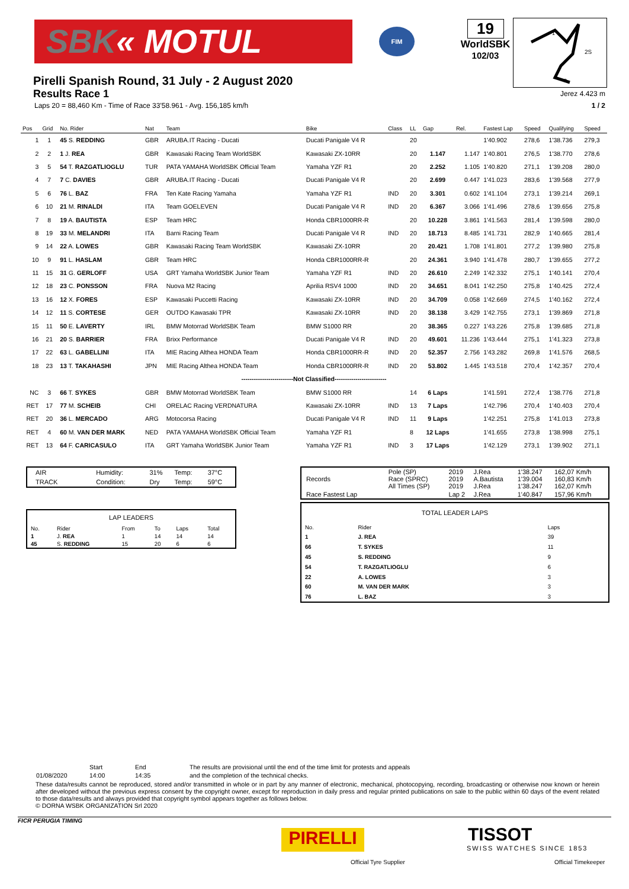SBK« MOTUL FIM
19
WorldSBK
102/03
1
2S
3
Pirelli Spanish Round, 31 July - 2 August 2020
Results Race 1
Jerez 4.423 m
Laps 20 = 88,460 Km - Time of Race 33'58.961 - Avg. 156,185 km/h 1 / 2
| Pos | Grid | No. Rider | Nat | Team | Bike | Class | LL | Gap | Rel. | Fastest Lap | Speed | Qualifying | Speed |
| --- | --- | --- | --- | --- | --- | --- | --- | --- | --- | --- | --- | --- | --- |
| 1 | 1 | 45 S. REDDING | GBR | ARUBA.IT Racing - Ducati | Ducati Panigale V4 R | | 20 | | | 1'40.902 | 278,6 | 1'38.736 | 279,3 |
| 2 | 2 | 1 J. REA | GBR | Kawasaki Racing Team WorldSBK | Kawasaki ZX-10RR | | 20 | 1.147 | 1.147 | 1'40.801 | 276,5 | 1'38.770 | 278,6 |
| 3 | 5 | 54 T. RAZGATLIOGLU | TUR | PATA YAMAHA WorldSBK Official Team | Yamaha YZF R1 | | 20 | 2.252 | 1.105 | 1'40.820 | 271,1 | 1'39.208 | 280,0 |
| 4 | 7 | 7 C. DAVIES | GBR | ARUBA.IT Racing - Ducati | Ducati Panigale V4 R | | 20 | 2.699 | 0.447 | 1'41.023 | 283,6 | 1'39.568 | 277,9 |
| 5 | 6 | 76 L. BAZ | FRA | Ten Kate Racing Yamaha | Yamaha YZF R1 | IND | 20 | 3.301 | 0.602 | 1'41.104 | 273,1 | 1'39.214 | 269,1 |
| 6 | 10 | 21 M. RINALDI | ITA | Team GOELEVEN | Ducati Panigale V4 R | IND | 20 | 6.367 | 3.066 | 1'41.496 | 278,6 | 1'39.656 | 275,8 |
| 7 | 8 | 19 A. BAUTISTA | ESP | Team HRC | Honda CBR1000RR-R | | 20 | 10.228 | 3.861 | 1'41.563 | 281,4 | 1'39.598 | 280,0 |
| 8 | 19 | 33 M. MELANDRI | ITA | Barni Racing Team | Ducati Panigale V4 R | IND | 20 | 18.713 | 8.485 | 1'41.731 | 282,9 | 1'40.665 | 281,4 |
| 9 | 14 | 22 A. LOWES | GBR | Kawasaki Racing Team WorldSBK | Kawasaki ZX-10RR | | 20 | 20.421 | 1.708 | 1'41.801 | 277,2 | 1'39.980 | 275,8 |
| 10 | 9 | 91 L. HASLAM | GBR | Team HRC | Honda CBR1000RR-R | | 20 | 24.361 | 3.940 | 1'41.478 | 280,7 | 1'39.655 | 277,2 |
| 11 | 15 | 31 G. GERLOFF | USA | GRT Yamaha WorldSBK Junior Team | Yamaha YZF R1 | IND | 20 | 26.610 | 2.249 | 1'42.332 | 275,1 | 1'40.141 | 270,4 |
| 12 | 18 | 23 C. PONSSON | FRA | Nuova M2 Racing | Aprilia RSV4 1000 | IND | 20 | 34.651 | 8.041 | 1'42.250 | 275,8 | 1'40.425 | 272,4 |
| 13 | 16 | 12 X. FORES | ESP | Kawasaki Puccetti Racing | Kawasaki ZX-10RR | IND | 20 | 34.709 | 0.058 | 1'42.669 | 274,5 | 1'40.162 | 272,4 |
| 14 | 12 | 11 S. CORTESE | GER | OUTDO Kawasaki TPR | Kawasaki ZX-10RR | IND | 20 | 38.138 | 3.429 | 1'42.755 | 273,1 | 1'39.869 | 271,8 |
| 15 | 11 | 50 E. LAVERTY | IRL | BMW Motorrad WorldSBK Team | BMW S1000 RR | | 20 | 38.365 | 0.227 | 1'43.226 | 275,8 | 1'39.685 | 271,8 |
| 16 | 21 | 20 S. BARRIER | FRA | Brixx Performance | Ducati Panigale V4 R | IND | 20 | 49.601 | 11.236 | 1'43.444 | 275,1 | 1'41.323 | 273,8 |
| 17 | 22 | 63 L. GABELLINI | ITA | MIE Racing Althea HONDA Team | Honda CBR1000RR-R | IND | 20 | 52.357 | 2.756 | 1'43.282 | 269,8 | 1'41.576 | 268,5 |
| 18 | 23 | 13 T. TAKAHASHI | JPN | MIE Racing Althea HONDA Team | Honda CBR1000RR-R | IND | 20 | 53.802 | 1.445 | 1'43.518 | 270,4 | 1'42.357 | 270,4 |
| -------------------------Not Classified------------------------- | | | | | | | | | | | | | |
| NC | 3 | 66 T. SYKES | GBR | BMW Motorrad WorldSBK Team | BMW S1000 RR | | 14 | 6 Laps | | 1'41.591 | 272,4 | 1'38.776 | 271,8 |
| RET | 17 | 77 M. SCHEIB | CHI | ORELAC Racing VERDNATURA | Kawasaki ZX-10RR | IND | 13 | 7 Laps | | 1'42.796 | 270,4 | 1'40.403 | 270,4 |
| RET | 20 | 36 L. MERCADO | ARG | Motocorsa Racing | Ducati Panigale V4 R | IND | 11 | 9 Laps | | 1'42.251 | 275,8 | 1'41.013 | 273,8 |
| RET | 4 | 60 M. VAN DER MARK | NED | PATA YAMAHA WorldSBK Official Team | Yamaha YZF R1 | | 8 | 12 Laps | | 1'41.655 | 273,8 | 1'38.998 | 275,1 |
| RET | 13 | 64 F. CARICASULO | ITA | GRT Yamaha WorldSBK Junior Team | Yamaha YZF R1 | IND | 3 | 17 Laps | | 1'42.129 | 273,1 | 1'39.902 | 271,1 |
| AIR | Humidity: | 31% | Temp: | 37°C |
| TRACK | Condition: | Dry | Temp: | 59°C |
| LAP LEADERS | | | | | |
| No. | Rider | From | To | Laps | Total |
| 1 | J. REA | 1 | 14 | 14 | 14 |
| 45 | S. REDDING | 15 | 20 | 6 | 6 |
| Records | Pole (SP) Race (SPRC) All Times (SP) | 2019 2019 2019 | J.Rea A.Bautista J.Rea | 1'38.247 1'39.004 1'38.247 | 162,07 Km/h 160,83 Km/h 162,07 Km/h |
| Race Fastest Lap | | Lap 2 | J.Rea | 1'40.847 | 157,96 Km/h |
| TOTAL LEADER LAPS | | |
| No. | Rider | Laps |
| 1 | J. REA | 39 |
| 66 | T. SYKES | 11 |
| 45 | S. REDDING | 9 |
| 54 | T. RAZGATLIOGLU | 6 |
| 22 | A. LOWES | 3 |
| 60 | M. VAN DER MARK | 3 |
| 76 | L. BAZ | 3 |
| | Start | End | The results are provisional until the end of the time limit for protests and appeals |
| 01/08/2020 | 14:00 | 14:35 | and the completion of the technical checks. |
These data/results cannot be reproduced, stored and/or transmitted in whole or in part by any manner of electronic, mechanical, photocopying, recording, broadcasting or otherwise now known or herein after developed without the previous express consent by the copyright owner, except for reproduction in daily press and regular printed publications on sale to the public within 60 days of the event related to those data/results and always provided that copyright symbol appears together as follows below.
© DORNA WSBK ORGANIZATION Srl 2020
FICR PERUGIA TIMING
PIRELLI
Official Tyre Supplier
TISSOT
SWISS WATCHES SINCE 1853
Official Timekeeper